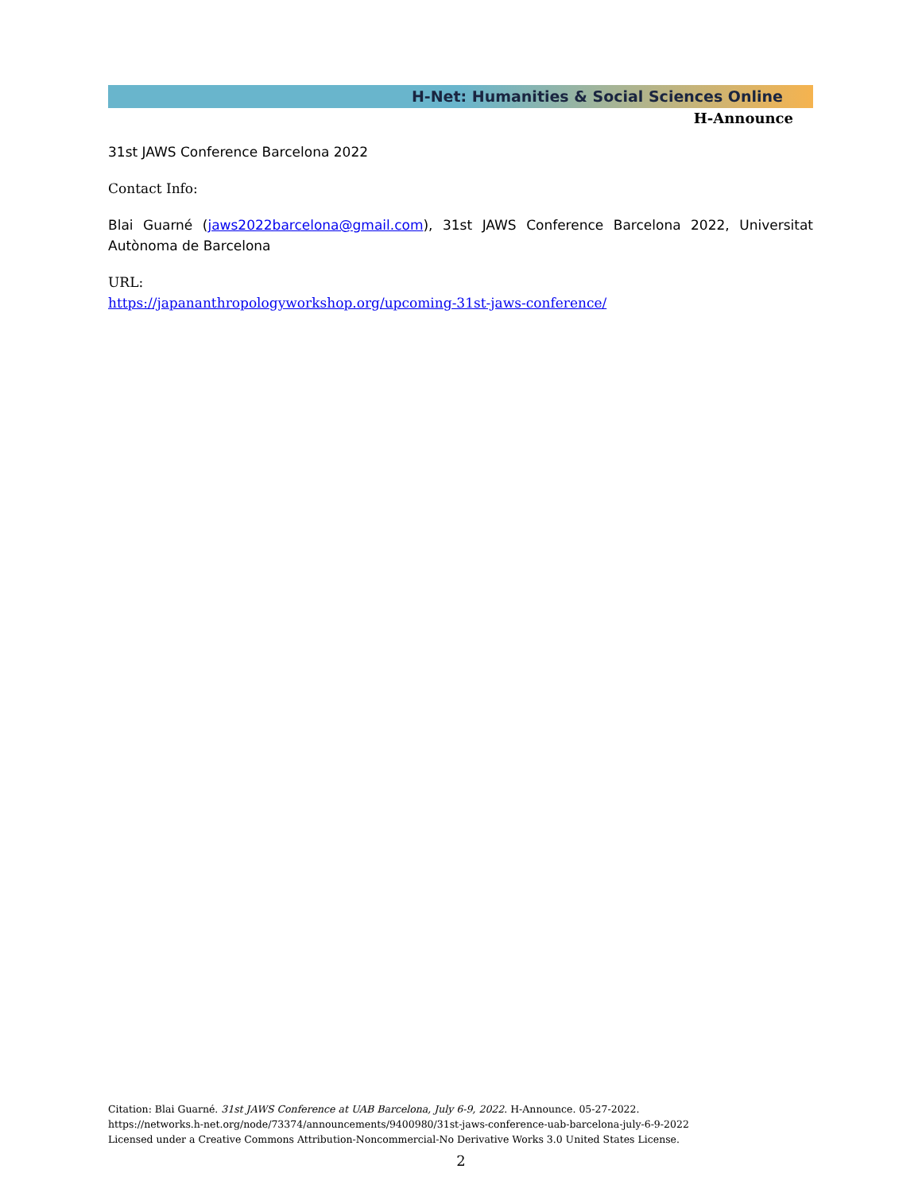H-Net: Humanities & Social Sciences Online
H-Announce
31st JAWS Conference Barcelona 2022
Contact Info:
Blai Guarné (jaws2022barcelona@gmail.com), 31st JAWS Conference Barcelona 2022, Universitat Autònoma de Barcelona
URL:
https://japananthropologyworkshop.org/upcoming-31st-jaws-conference/
Citation: Blai Guarné. 31st JAWS Conference at UAB Barcelona, July 6-9, 2022. H-Announce. 05-27-2022.
https://networks.h-net.org/node/73374/announcements/9400980/31st-jaws-conference-uab-barcelona-july-6-9-2022
Licensed under a Creative Commons Attribution-Noncommercial-No Derivative Works 3.0 United States License.
2